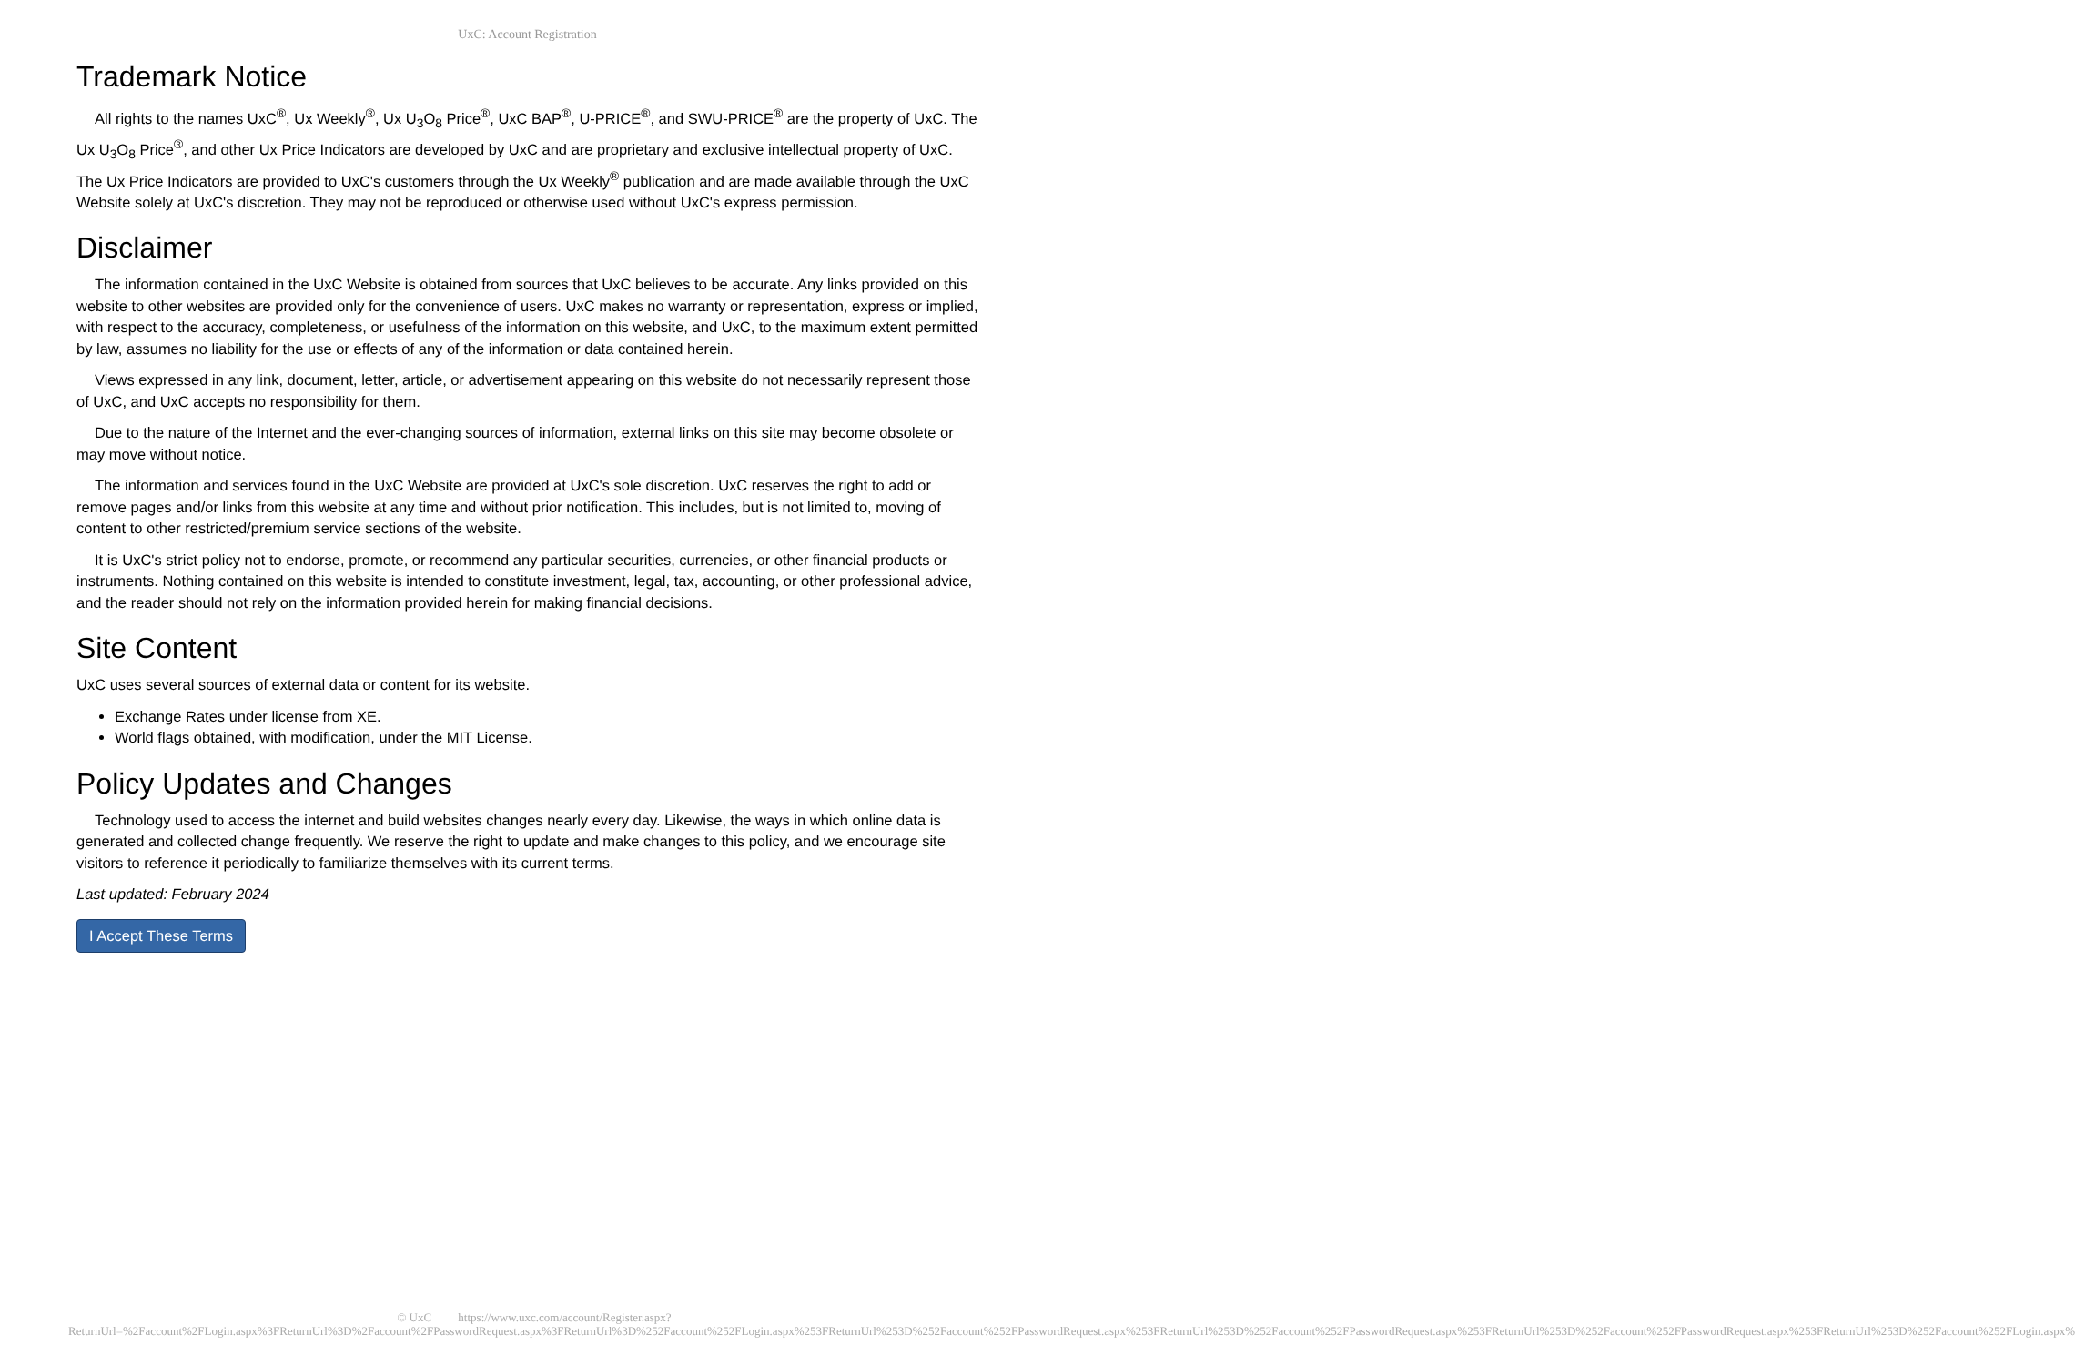UxC: Account Registration
Trademark Notice
All rights to the names UxC<sup>®</sup>, Ux Weekly<sup>®</sup>, Ux U<sub>3</sub>O<sub>8</sub> Price<sup>®</sup>, UxC BAP<sup>®</sup>, U-PRICE<sup>®</sup>, and SWU-PRICE<sup>®</sup> are the property of UxC. The Ux U<sub>3</sub>O<sub>8</sub> Price<sup>®</sup>, and other Ux Price Indicators are developed by UxC and are proprietary and exclusive intellectual property of UxC. The Ux Price Indicators are provided to UxC's customers through the Ux Weekly<sup>®</sup> publication and are made available through the UxC Website solely at UxC's discretion. They may not be reproduced or otherwise used without UxC's express permission.
Disclaimer
The information contained in the UxC Website is obtained from sources that UxC believes to be accurate. Any links provided on this website to other websites are provided only for the convenience of users. UxC makes no warranty or representation, express or implied, with respect to the accuracy, completeness, or usefulness of the information on this website, and UxC, to the maximum extent permitted by law, assumes no liability for the use or effects of any of the information or data contained herein.
Views expressed in any link, document, letter, article, or advertisement appearing on this website do not necessarily represent those of UxC, and UxC accepts no responsibility for them.
Due to the nature of the Internet and the ever-changing sources of information, external links on this site may become obsolete or may move without notice.
The information and services found in the UxC Website are provided at UxC's sole discretion. UxC reserves the right to add or remove pages and/or links from this website at any time and without prior notification. This includes, but is not limited to, moving of content to other restricted/premium service sections of the website.
It is UxC's strict policy not to endorse, promote, or recommend any particular securities, currencies, or other financial products or instruments. Nothing contained on this website is intended to constitute investment, legal, tax, accounting, or other professional advice, and the reader should not rely on the information provided herein for making financial decisions.
Site Content
UxC uses several sources of external data or content for its website.
Exchange Rates under license from XE.
World flags obtained, with modification, under the MIT License.
Policy Updates and Changes
Technology used to access the internet and build websites changes nearly every day. Likewise, the ways in which online data is generated and collected change frequently. We reserve the right to update and make changes to this policy, and we encourage site visitors to reference it periodically to familiarize themselves with its current terms.
Last updated: February 2024
I Accept These Terms
© UxC https://www.uxc.com/account/Register.aspx?ReturnUrl=%2Faccount%2FLogin.aspx%3FReturnUrl%3D%2Faccount%2FPasswordRequest.aspx%3FReturnUrl%3D%252Faccount%252FLogin.aspx%253FReturnUrl%253D%252Faccount%252FPasswordRequest.aspx%253FReturnUrl%253D%252Faccount%252FPasswordRequest.aspx%253FReturnUrl%253D%252Faccount%252FPasswordRequest.aspx%253FReturnUrl%253D%252Faccount%252FLogin.aspx%